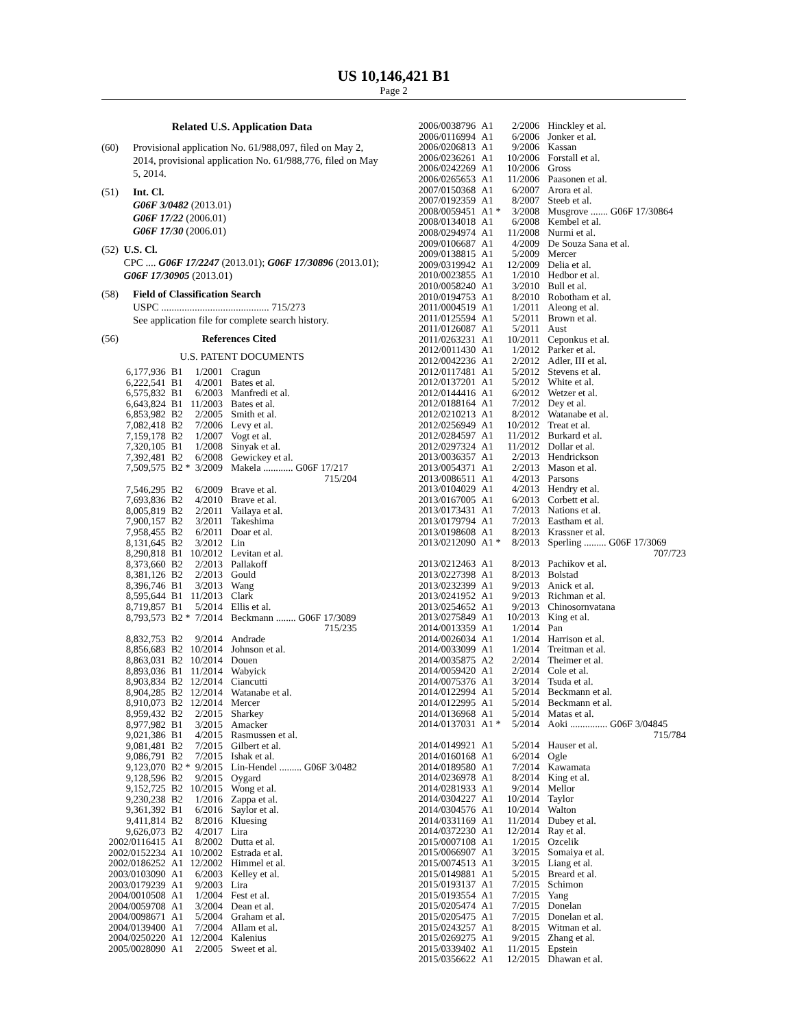US 10,146,421 B1
Page 2
Related U.S. Application Data
(60) Provisional application No. 61/988,097, filed on May 2, 2014, provisional application No. 61/988,776, filed on May 5, 2014.
(51) Int. Cl.
G06F 3/0482 (2013.01)
G06F 17/22 (2006.01)
G06F 17/30 (2006.01)
(52) U.S. Cl.
CPC .... G06F 17/2247 (2013.01); G06F 17/30896 (2013.01); G06F 17/30905 (2013.01)
(58) Field of Classification Search
USPC .......................................... 715/273
See application file for complete search history.
(56) References Cited
U.S. PATENT DOCUMENTS
| 6,177,936 | B1 | 1/2001 | Cragun |
| 6,222,541 | B1 | 4/2001 | Bates et al. |
| 6,575,832 | B1 | 6/2003 | Manfredi et al. |
| 6,643,824 | B1 | 11/2003 | Bates et al. |
| 6,853,982 | B2 | 2/2005 | Smith et al. |
| 7,082,418 | B2 | 7/2006 | Levy et al. |
| 7,159,178 | B2 | 1/2007 | Vogt et al. |
| 7,320,105 | B1 | 1/2008 | Sinyak et al. |
| 7,392,481 | B2 | 6/2008 | Gewickey et al. |
| 7,509,575 | B2 * | 3/2009 | Makela ............ G06F 17/217 715/204 |
| 7,546,295 | B2 | 6/2009 | Brave et al. |
| 7,693,836 | B2 | 4/2010 | Brave et al. |
| 8,005,819 | B2 | 2/2011 | Vailaya et al. |
| 7,900,157 | B2 | 3/2011 | Takeshima |
| 7,958,455 | B2 | 6/2011 | Doar et al. |
| 8,131,645 | B2 | 3/2012 | Lin |
| 8,290,818 | B1 | 10/2012 | Levitan et al. |
| 8,373,660 | B2 | 2/2013 | Pallakoff |
| 8,381,126 | B2 | 2/2013 | Gould |
| 8,396,746 | B1 | 3/2013 | Wang |
| 8,595,644 | B1 | 11/2013 | Clark |
| 8,719,857 | B1 | 5/2014 | Ellis et al. |
| 8,793,573 | B2 * | 7/2014 | Beckmann ........ G06F 17/3089 715/235 |
| 8,832,753 | B2 | 9/2014 | Andrade |
| 8,856,683 | B2 | 10/2014 | Johnson et al. |
| 8,863,031 | B2 | 10/2014 | Douen |
| 8,893,036 | B1 | 11/2014 | Wabyick |
| 8,903,834 | B2 | 12/2014 | Ciancutti |
| 8,904,285 | B2 | 12/2014 | Watanabe et al. |
| 8,910,073 | B2 | 12/2014 | Mercer |
| 8,959,432 | B2 | 2/2015 | Sharkey |
| 8,977,982 | B1 | 3/2015 | Amacker |
| 9,021,386 | B1 | 4/2015 | Rasmussen et al. |
| 9,081,481 | B2 | 7/2015 | Gilbert et al. |
| 9,086,791 | B2 | 7/2015 | Ishak et al. |
| 9,123,070 | B2 * | 9/2015 | Lin-Hendel ......... G06F 3/0482 |
| 9,128,596 | B2 | 9/2015 | Oygard |
| 9,152,725 | B2 | 10/2015 | Wong et al. |
| 9,230,238 | B2 | 1/2016 | Zappa et al. |
| 9,361,392 | B1 | 6/2016 | Saylor et al. |
| 9,411,814 | B2 | 8/2016 | Kluesing |
| 9,626,073 | B2 | 4/2017 | Lira |
| 2002/0116415 | A1 | 8/2002 | Dutta et al. |
| 2002/0152234 | A1 | 10/2002 | Estrada et al. |
| 2002/0186252 | A1 | 12/2002 | Himmel et al. |
| 2003/0103090 | A1 | 6/2003 | Kelley et al. |
| 2003/0179239 | A1 | 9/2003 | Lira |
| 2004/0010508 | A1 | 1/2004 | Fest et al. |
| 2004/0059708 | A1 | 3/2004 | Dean et al. |
| 2004/0098671 | A1 | 5/2004 | Graham et al. |
| 2004/0139400 | A1 | 7/2004 | Allam et al. |
| 2004/0250220 | A1 | 12/2004 | Kalenius |
| 2005/0028090 | A1 | 2/2005 | Sweet et al. |
| 2006/0038796 | A1 | 2/2006 | Hinckley et al. |
| 2006/0116994 | A1 | 6/2006 | Jonker et al. |
| 2006/0206813 | A1 | 9/2006 | Kassan |
| 2006/0236261 | A1 | 10/2006 | Forstall et al. |
| 2006/0242269 | A1 | 10/2006 | Gross |
| 2006/0265653 | A1 | 11/2006 | Paasonen et al. |
| 2007/0150368 | A1 | 6/2007 | Arora et al. |
| 2007/0192359 | A1 | 8/2007 | Steeb et al. |
| 2008/0059451 | A1 * | 3/2008 | Musgrove ....... G06F 17/30864 |
| 2008/0134018 | A1 | 6/2008 | Kembel et al. |
| 2008/0294974 | A1 | 11/2008 | Nurmi et al. |
| 2009/0106687 | A1 | 4/2009 | De Souza Sana et al. |
| 2009/0138815 | A1 | 5/2009 | Mercer |
| 2009/0319942 | A1 | 12/2009 | Delia et al. |
| 2010/0023855 | A1 | 1/2010 | Hedbor et al. |
| 2010/0058240 | A1 | 3/2010 | Bull et al. |
| 2010/0194753 | A1 | 8/2010 | Robotham et al. |
| 2011/0004519 | A1 | 1/2011 | Aleong et al. |
| 2011/0125594 | A1 | 5/2011 | Brown et al. |
| 2011/0126087 | A1 | 5/2011 | Aust |
| 2011/0263231 | A1 | 10/2011 | Ceponkus et al. |
| 2012/0011430 | A1 | 1/2012 | Parker et al. |
| 2012/0042236 | A1 | 2/2012 | Adler, III et al. |
| 2012/0117481 | A1 | 5/2012 | Stevens et al. |
| 2012/0137201 | A1 | 5/2012 | White et al. |
| 2012/0144416 | A1 | 6/2012 | Wetzer et al. |
| 2012/0188164 | A1 | 7/2012 | Dey et al. |
| 2012/0210213 | A1 | 8/2012 | Watanabe et al. |
| 2012/0256949 | A1 | 10/2012 | Treat et al. |
| 2012/0284597 | A1 | 11/2012 | Burkard et al. |
| 2012/0297324 | A1 | 11/2012 | Dollar et al. |
| 2013/0036357 | A1 | 2/2013 | Hendrickson |
| 2013/0054371 | A1 | 2/2013 | Mason et al. |
| 2013/0086511 | A1 | 4/2013 | Parsons |
| 2013/0104029 | A1 | 4/2013 | Hendry et al. |
| 2013/0167005 | A1 | 6/2013 | Corbett et al. |
| 2013/0173431 | A1 | 7/2013 | Nations et al. |
| 2013/0179794 | A1 | 7/2013 | Eastham et al. |
| 2013/0198608 | A1 | 8/2013 | Krassner et al. |
| 2013/0212090 | A1 * | 8/2013 | Sperling ......... G06F 17/3069 707/723 |
| 2013/0212463 | A1 | 8/2013 | Pachikov et al. |
| 2013/0227398 | A1 | 8/2013 | Bolstad |
| 2013/0232399 | A1 | 9/2013 | Anick et al. |
| 2013/0241952 | A1 | 9/2013 | Richman et al. |
| 2013/0254652 | A1 | 9/2013 | Chinosornvatana |
| 2013/0275849 | A1 | 10/2013 | King et al. |
| 2014/0013359 | A1 | 1/2014 | Pan |
| 2014/0026034 | A1 | 1/2014 | Harrison et al. |
| 2014/0033099 | A1 | 1/2014 | Treitman et al. |
| 2014/0035875 | A2 | 2/2014 | Theimer et al. |
| 2014/0059420 | A1 | 2/2014 | Cole et al. |
| 2014/0075376 | A1 | 3/2014 | Tsuda et al. |
| 2014/0122994 | A1 | 5/2014 | Beckmann et al. |
| 2014/0122995 | A1 | 5/2014 | Beckmann et al. |
| 2014/0136968 | A1 | 5/2014 | Matas et al. |
| 2014/0137031 | A1 * | 5/2014 | Aoki ............... G06F 3/04845 715/784 |
| 2014/0149921 | A1 | 5/2014 | Hauser et al. |
| 2014/0160168 | A1 | 6/2014 | Ogle |
| 2014/0189580 | A1 | 7/2014 | Kawamata |
| 2014/0236978 | A1 | 8/2014 | King et al. |
| 2014/0281933 | A1 | 9/2014 | Mellor |
| 2014/0304227 | A1 | 10/2014 | Taylor |
| 2014/0304576 | A1 | 10/2014 | Walton |
| 2014/0331169 | A1 | 11/2014 | Dubey et al. |
| 2014/0372230 | A1 | 12/2014 | Ray et al. |
| 2015/0007108 | A1 | 1/2015 | Ozcelik |
| 2015/0066907 | A1 | 3/2015 | Somaiya et al. |
| 2015/0074513 | A1 | 3/2015 | Liang et al. |
| 2015/0149881 | A1 | 5/2015 | Breard et al. |
| 2015/0193137 | A1 | 7/2015 | Schimon |
| 2015/0193554 | A1 | 7/2015 | Yang |
| 2015/0205474 | A1 | 7/2015 | Donelan |
| 2015/0205475 | A1 | 7/2015 | Donelan et al. |
| 2015/0243257 | A1 | 8/2015 | Witman et al. |
| 2015/0269275 | A1 | 9/2015 | Zhang et al. |
| 2015/0339402 | A1 | 11/2015 | Epstein |
| 2015/0356622 | A1 | 12/2015 | Dhawan et al. |